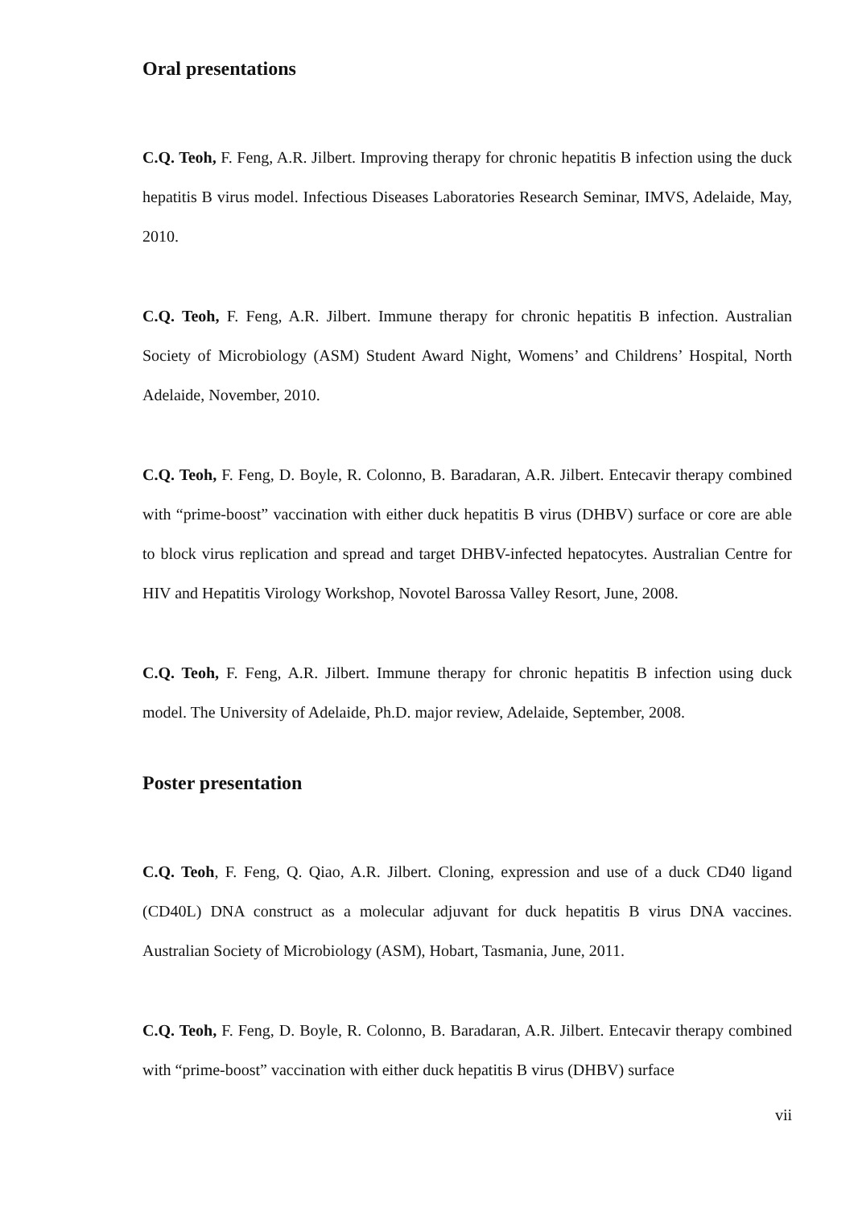Oral presentations
C.Q. Teoh, F. Feng, A.R. Jilbert. Improving therapy for chronic hepatitis B infection using the duck hepatitis B virus model. Infectious Diseases Laboratories Research Seminar, IMVS, Adelaide, May, 2010.
C.Q. Teoh, F. Feng, A.R. Jilbert. Immune therapy for chronic hepatitis B infection. Australian Society of Microbiology (ASM) Student Award Night, Womens’ and Childrens’ Hospital, North Adelaide, November, 2010.
C.Q. Teoh, F. Feng, D. Boyle, R. Colonno, B. Baradaran, A.R. Jilbert. Entecavir therapy combined with “prime-boost” vaccination with either duck hepatitis B virus (DHBV) surface or core are able to block virus replication and spread and target DHBV-infected hepatocytes. Australian Centre for HIV and Hepatitis Virology Workshop, Novotel Barossa Valley Resort, June, 2008.
C.Q. Teoh, F. Feng, A.R. Jilbert. Immune therapy for chronic hepatitis B infection using duck model. The University of Adelaide, Ph.D. major review, Adelaide, September, 2008.
Poster presentation
C.Q. Teoh, F. Feng, Q. Qiao, A.R. Jilbert. Cloning, expression and use of a duck CD40 ligand (CD40L) DNA construct as a molecular adjuvant for duck hepatitis B virus DNA vaccines. Australian Society of Microbiology (ASM), Hobart, Tasmania, June, 2011.
C.Q. Teoh, F. Feng, D. Boyle, R. Colonno, B. Baradaran, A.R. Jilbert. Entecavir therapy combined with “prime-boost” vaccination with either duck hepatitis B virus (DHBV) surface
vii